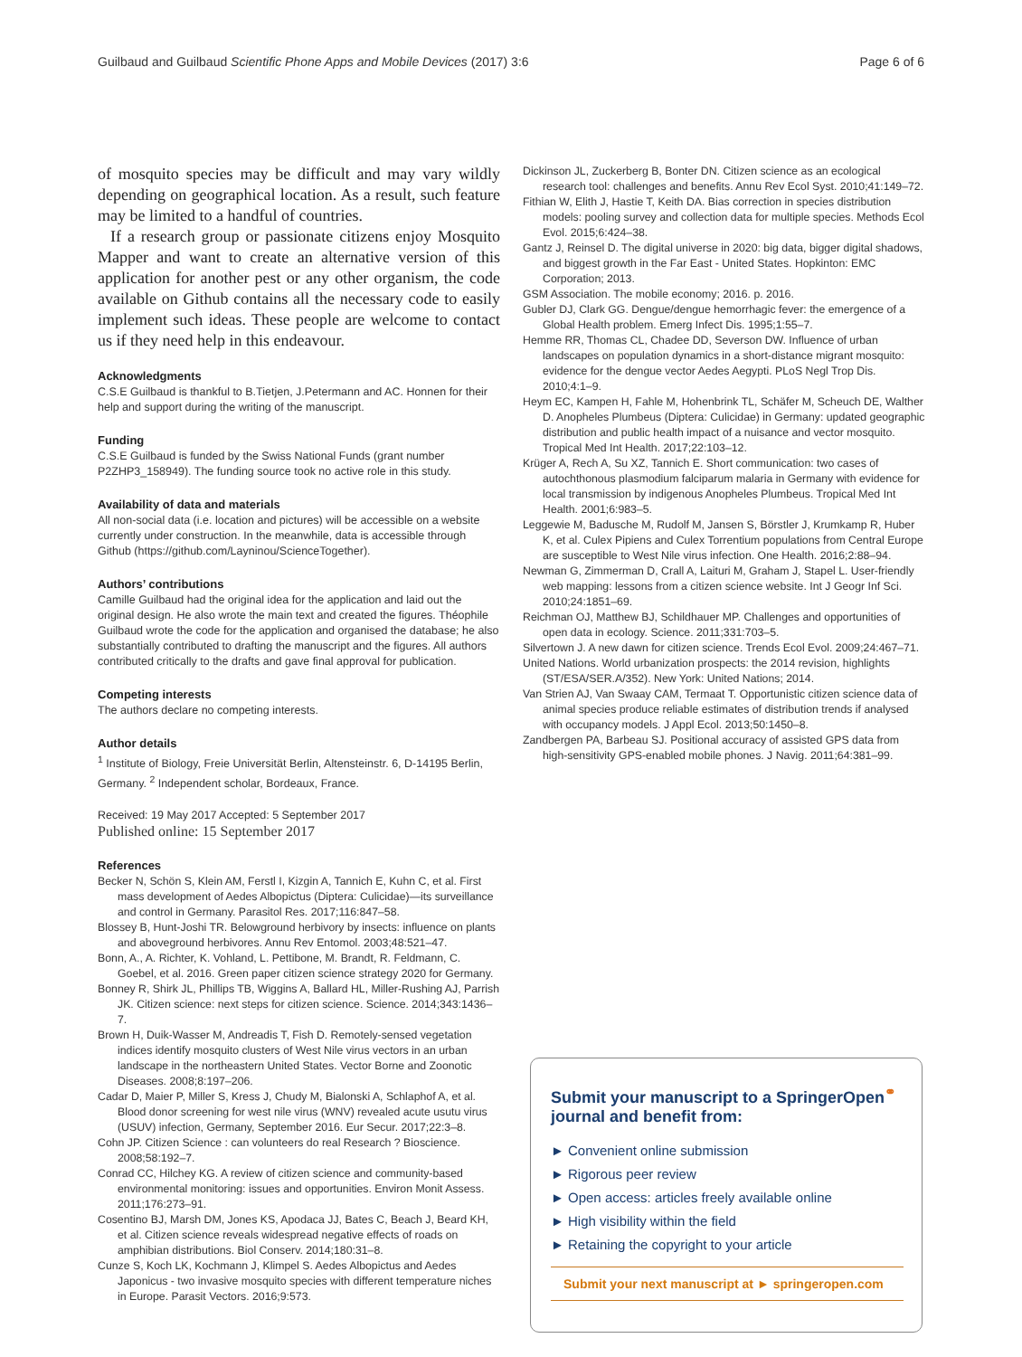Guilbaud and Guilbaud Scientific Phone Apps and Mobile Devices (2017) 3:6 Page 6 of 6
of mosquito species may be difficult and may vary wildly depending on geographical location. As a result, such feature may be limited to a handful of countries.
If a research group or passionate citizens enjoy Mosquito Mapper and want to create an alternative version of this application for another pest or any other organism, the code available on Github contains all the necessary code to easily implement such ideas. These people are welcome to contact us if they need help in this endeavour.
Acknowledgments
C.S.E Guilbaud is thankful to B.Tietjen, J.Petermann and AC. Honnen for their help and support during the writing of the manuscript.
Funding
C.S.E Guilbaud is funded by the Swiss National Funds (grant number P2ZHP3_158949). The funding source took no active role in this study.
Availability of data and materials
All non-social data (i.e. location and pictures) will be accessible on a website currently under construction. In the meanwhile, data is accessible through Github (https://github.com/Layninou/ScienceTogether).
Authors’ contributions
Camille Guilbaud had the original idea for the application and laid out the original design. He also wrote the main text and created the figures. Théophile Guilbaud wrote the code for the application and organised the database; he also substantially contributed to drafting the manuscript and the figures. All authors contributed critically to the drafts and gave final approval for publication.
Competing interests
The authors declare no competing interests.
Author details
<sup>1</sup> Institute of Biology, Freie Universität Berlin, Altensteinstr. 6, D-14195 Berlin, Germany. <sup>2</sup> Independent scholar, Bordeaux, France.
Received: 19 May 2017 Accepted: 5 September 2017
Published online: 15 September 2017
References
Becker N, Schön S, Klein AM, Ferstl I, Kizgin A, Tannich E, Kuhn C, et al. First mass development of Aedes Albopictus (Diptera: Culicidae)—its surveillance and control in Germany. Parasitol Res. 2017;116:847–58.
Blossey B, Hunt-Joshi TR. Belowground herbivory by insects: influence on plants and aboveground herbivores. Annu Rev Entomol. 2003;48:521–47.
Bonn, A., A. Richter, K. Vohland, L. Pettibone, M. Brandt, R. Feldmann, C. Goebel, et al. 2016. Green paper citizen science strategy 2020 for Germany.
Bonney R, Shirk JL, Phillips TB, Wiggins A, Ballard HL, Miller-Rushing AJ, Parrish JK. Citizen science: next steps for citizen science. Science. 2014;343:1436–7.
Brown H, Duik-Wasser M, Andreadis T, Fish D. Remotely-sensed vegetation indices identify mosquito clusters of West Nile virus vectors in an urban landscape in the northeastern United States. Vector Borne and Zoonotic Diseases. 2008;8:197–206.
Cadar D, Maier P, Miller S, Kress J, Chudy M, Bialonski A, Schlaphof A, et al. Blood donor screening for west nile virus (WNV) revealed acute usutu virus (USUV) infection, Germany, September 2016. Eur Secur. 2017;22:3–8.
Cohn JP. Citizen Science : can volunteers do real Research ? Bioscience. 2008;58:192–7.
Conrad CC, Hilchey KG. A review of citizen science and community-based environmental monitoring: issues and opportunities. Environ Monit Assess. 2011;176:273–91.
Cosentino BJ, Marsh DM, Jones KS, Apodaca JJ, Bates C, Beach J, Beard KH, et al. Citizen science reveals widespread negative effects of roads on amphibian distributions. Biol Conserv. 2014;180:31–8.
Cunze S, Koch LK, Kochmann J, Klimpel S. Aedes Albopictus and Aedes Japonicus - two invasive mosquito species with different temperature niches in Europe. Parasit Vectors. 2016;9:573.
Dickinson JL, Zuckerberg B, Bonter DN. Citizen science as an ecological research tool: challenges and benefits. Annu Rev Ecol Syst. 2010;41:149–72.
Fithian W, Elith J, Hastie T, Keith DA. Bias correction in species distribution models: pooling survey and collection data for multiple species. Methods Ecol Evol. 2015;6:424–38.
Gantz J, Reinsel D. The digital universe in 2020: big data, bigger digital shadows, and biggest growth in the Far East - United States. Hopkinton: EMC Corporation; 2013.
GSM Association. The mobile economy; 2016. p. 2016.
Gubler DJ, Clark GG. Dengue/dengue hemorrhagic fever: the emergence of a Global Health problem. Emerg Infect Dis. 1995;1:55–7.
Hemme RR, Thomas CL, Chadee DD, Severson DW. Influence of urban landscapes on population dynamics in a short-distance migrant mosquito: evidence for the dengue vector Aedes Aegypti. PLoS Negl Trop Dis. 2010;4:1–9.
Heym EC, Kampen H, Fahle M, Hohenbrink TL, Schäfer M, Scheuch DE, Walther D. Anopheles Plumbeus (Diptera: Culicidae) in Germany: updated geographic distribution and public health impact of a nuisance and vector mosquito. Tropical Med Int Health. 2017;22:103–12.
Krüger A, Rech A, Su XZ, Tannich E. Short communication: two cases of autochthonous plasmodium falciparum malaria in Germany with evidence for local transmission by indigenous Anopheles Plumbeus. Tropical Med Int Health. 2001;6:983–5.
Leggewie M, Badusche M, Rudolf M, Jansen S, Börstler J, Krumkamp R, Huber K, et al. Culex Pipiens and Culex Torrentium populations from Central Europe are susceptible to West Nile virus infection. One Health. 2016;2:88–94.
Newman G, Zimmerman D, Crall A, Laituri M, Graham J, Stapel L. User-friendly web mapping: lessons from a citizen science website. Int J Geogr Inf Sci. 2010;24:1851–69.
Reichman OJ, Matthew BJ, Schildhauer MP. Challenges and opportunities of open data in ecology. Science. 2011;331:703–5.
Silvertown J. A new dawn for citizen science. Trends Ecol Evol. 2009;24:467–71.
United Nations. World urbanization prospects: the 2014 revision, highlights (ST/ESA/SER.A/352). New York: United Nations; 2014.
Van Strien AJ, Van Swaay CAM, Termaat T. Opportunistic citizen science data of animal species produce reliable estimates of distribution trends if analysed with occupancy models. J Appl Ecol. 2013;50:1450–8.
Zandbergen PA, Barbeau SJ. Positional accuracy of assisted GPS data from high-sensitivity GPS-enabled mobile phones. J Navig. 2011;64:381–99.
Submit your manuscript to a SpringerOpen<sup>⚭</sup> journal and benefit from:
► Convenient online submission
► Rigorous peer review
► Open access: articles freely available online
► High visibility within the field
► Retaining the copyright to your article
Submit your next manuscript at ► springeropen.com